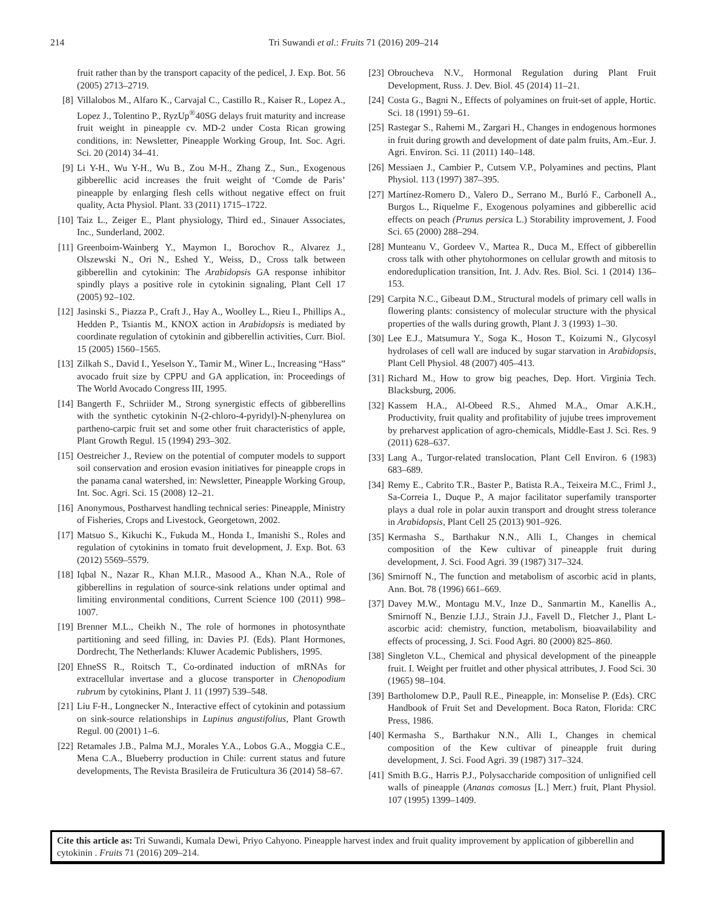214 Tri Suwandi et al.: Fruits 71 (2016) 209–214
fruit rather than by the transport capacity of the pedicel, J. Exp. Bot. 56 (2005) 2713–2719.
[8] Villalobos M., Alfaro K., Carvajal C., Castillo R., Kaiser R., Lopez A., Lopez J., Tolentino P., RyzUp<sup>®</sup>40SG delays fruit maturity and increase fruit weight in pineapple cv. MD-2 under Costa Rican growing conditions, in: Newsletter, Pineapple Working Group, Int. Soc. Agri. Sci. 20 (2014) 34–41.
[9] Li Y-H., Wu Y-H., Wu B., Zou M-H., Zhang Z., Sun., Exogenous gibberellic acid increases the fruit weight of ‘Comde de Paris’ pineapple by enlarging flesh cells without negative effect on fruit quality, Acta Physiol. Plant. 33 (2011) 1715–1722.
[10] Taiz L., Zeiger E., Plant physiology, Third ed., Sinauer Associates, Inc., Sunderland, 2002.
[11] Greenboim-Wainberg Y., Maymon I., Borochov R., Alvarez J., Olszewski N., Ori N., Eshed Y., Weiss, D., Cross talk between gibberellin and cytokinin: The Arabidopsis GA response inhibitor spindly plays a positive role in cytokinin signaling, Plant Cell 17 (2005) 92–102.
[12] Jasinski S., Piazza P., Craft J., Hay A., Woolley L., Rieu I., Phillips A., Hedden P., Tsiantis M., KNOX action in Arabidopsis is mediated by coordinate regulation of cytokinin and gibberellin activities, Curr. Biol. 15 (2005) 1560–1565.
[13] Zilkah S., David I., Yeselson Y., Tamir M., Winer L., Increasing “Hass” avocado fruit size by CPPU and GA application, in: Proceedings of The World Avocado Congress III, 1995.
[14] Bangerth F., Schriider M., Strong synergistic effects of gibberellins with the synthetic cytokinin N-(2-chloro-4-pyridyl)-N-phenylurea on partheno-carpic fruit set and some other fruit characteristics of apple, Plant Growth Regul. 15 (1994) 293–302.
[15] Oestreicher J., Review on the potential of computer models to support soil conservation and erosion evasion initiatives for pineapple crops in the panama canal watershed, in: Newsletter, Pineapple Working Group, Int. Soc. Agri. Sci. 15 (2008) 12–21.
[16] Anonymous, Postharvest handling technical series: Pineapple, Ministry of Fisheries, Crops and Livestock, Georgetown, 2002.
[17] Matsuo S., Kikuchi K., Fukuda M., Honda I., Imanishi S., Roles and regulation of cytokinins in tomato fruit development, J. Exp. Bot. 63 (2012) 5569–5579.
[18] Iqbal N., Nazar R., Khan M.I.R., Masood A., Khan N.A., Role of gibberellins in regulation of source-sink relations under optimal and limiting environmental conditions, Current Science 100 (2011) 998–1007.
[19] Brenner M.L., Cheikh N., The role of hormones in photosynthate partitioning and seed filling, in: Davies PJ. (Eds). Plant Hormones, Dordrecht, The Netherlands: Kluwer Academic Publishers, 1995.
[20] EhneSS R., Roitsch T., Co-ordinated induction of mRNAs for extracellular invertase and a glucose transporter in Chenopodium rubrum by cytokinins, Plant J. 11 (1997) 539–548.
[21] Liu F-H., Longnecker N., Interactive effect of cytokinin and potassium on sink-source relationships in Lupinus angustifolius, Plant Growth Regul. 00 (2001) 1–6.
[22] Retamales J.B., Palma M.J., Morales Y.A., Lobos G.A., Moggia C.E., Mena C.A., Blueberry production in Chile: current status and future developments, The Revista Brasileira de Fruticultura 36 (2014) 58–67.
[23] Obroucheva N.V., Hormonal Regulation during Plant Fruit Development, Russ. J. Dev. Biol. 45 (2014) 11–21.
[24] Costa G., Bagni N., Effects of polyamines on fruit-set of apple, Hortic. Sci. 18 (1991) 59–61.
[25] Rastegar S., Rahemi M., Zargari H., Changes in endogenous hormones in fruit during growth and development of date palm fruits, Am.-Eur. J. Agri. Environ. Sci. 11 (2011) 140–148.
[26] Messiaen J., Cambier P., Cutsem V.P., Polyamines and pectins, Plant Physiol. 113 (1997) 387–395.
[27] Martínez-Romero D., Valero D., Serrano M., Burló F., Carbonell A., Burgos L., Riquelme F., Exogenous polyamines and gibberellic acid effects on peach (Prunus persica L.) Storability improvement, J. Food Sci. 65 (2000) 288–294.
[28] Munteanu V., Gordeev V., Martea R., Duca M., Effect of gibberellin cross talk with other phytohormones on cellular growth and mitosis to endoreduplication transition, Int. J. Adv. Res. Biol. Sci. 1 (2014) 136–153.
[29] Carpita N.C., Gibeaut D.M., Structural models of primary cell walls in flowering plants: consistency of molecular structure with the physical properties of the walls during growth, Plant J. 3 (1993) 1–30.
[30] Lee E.J., Matsumura Y., Soga K., Hoson T., Koizumi N., Glycosyl hydrolases of cell wall are induced by sugar starvation in Arabidopsis, Plant Cell Physiol. 48 (2007) 405–413.
[31] Richard M., How to grow big peaches, Dep. Hort. Virginia Tech. Blacksburg, 2006.
[32] Kassem H.A., Al-Obeed R.S., Ahmed M.A., Omar A.K.H., Productivity, fruit quality and profitability of jujube trees improvement by preharvest application of agro-chemicals, Middle-East J. Sci. Res. 9 (2011) 628–637.
[33] Lang A., Turgor-related translocation, Plant Cell Environ. 6 (1983) 683–689.
[34] Remy E., Cabrito T.R., Baster P., Batista R.A., Teixeira M.C., Friml J., Sa-Correia I., Duque P., A major facilitator superfamily transporter plays a dual role in polar auxin transport and drought stress tolerance in Arabidopsis, Plant Cell 25 (2013) 901–926.
[35] Kermasha S., Barthakur N.N., Alli I., Changes in chemical composition of the Kew cultivar of pineapple fruit during development, J. Sci. Food Agri. 39 (1987) 317–324.
[36] Smirnoff N., The function and metabolism of ascorbic acid in plants, Ann. Bot. 78 (1996) 661–669.
[37] Davey M.W., Montagu M.V., Inze D., Sanmartin M., Kanellis A., Smirnoff N., Benzie I.J.J., Strain J.J., Favell D., Fletcher J., Plant L-ascorbic acid: chemistry, function, metabolism, bioavailability and effects of processing, J. Sci. Food Agri. 80 (2000) 825–860.
[38] Singleton V.L., Chemical and physical development of the pineapple fruit. I. Weight per fruitlet and other physical attributes, J. Food Sci. 30 (1965) 98–104.
[39] Bartholomew D.P., Paull R.E., Pineapple, in: Monselise P. (Eds). CRC Handbook of Fruit Set and Development. Boca Raton, Florida: CRC Press, 1986.
[40] Kermasha S., Barthakur N.N., Alli I., Changes in chemical composition of the Kew cultivar of pineapple fruit during development, J. Sci. Food Agri. 39 (1987) 317–324.
[41] Smith B.G., Harris P.J., Polysaccharide composition of unlignified cell walls of pineapple (Ananas comosus [L.] Merr.) fruit, Plant Physiol. 107 (1995) 1399–1409.
Cite this article as: Tri Suwandi, Kumala Dewi, Priyo Cahyono. Pineapple harvest index and fruit quality improvement by application of gibberellin and cytokinin . Fruits 71 (2016) 209–214.